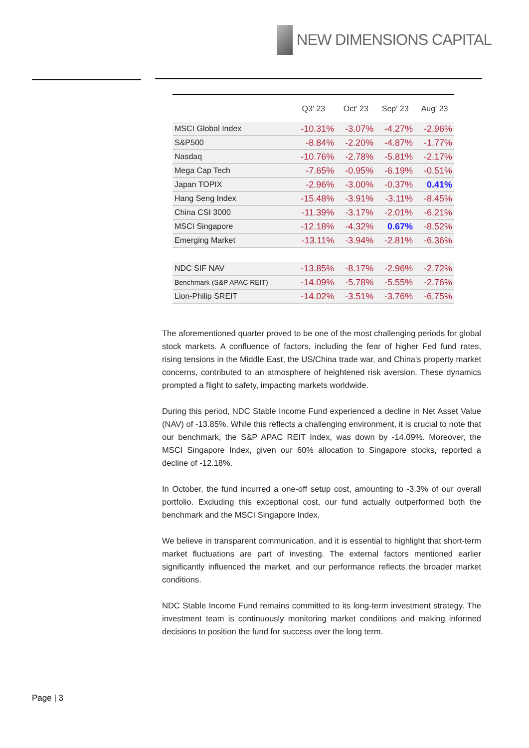NEW DIMENSIONS CAPITAL
| | Q3' 23 | Oct' 23 | Sep' 23 | Aug' 23 |
| --- | --- | --- | --- | --- |
| MSCI Global Index | -10.31% | -3.07% | -4.27% | -2.96% |
| S&P500 | -8.84% | -2.20% | -4.87% | -1.77% |
| Nasdaq | -10.76% | -2.78% | -5.81% | -2.17% |
| Mega Cap Tech | -7.65% | -0.95% | -6.19% | -0.51% |
| Japan TOPIX | -2.96% | -3.00% | -0.37% | 0.41% |
| Hang Seng Index | -15.48% | -3.91% | -3.11% | -8.45% |
| China CSI 3000 | -11.39% | -3.17% | -2.01% | -6.21% |
| MSCI Singapore | -12.18% | -4.32% | 0.67% | -8.52% |
| Emerging Market | -13.11% | -3.94% | -2.81% | -6.36% |
| NDC SIF NAV | -13.85% | -8.17% | -2.96% | -2.72% |
| Benchmark (S&P APAC REIT) | -14.09% | -5.78% | -5.55% | -2.76% |
| Lion-Philip SREIT | -14.02% | -3.51% | -3.76% | -6.75% |
The aforementioned quarter proved to be one of the most challenging periods for global stock markets. A confluence of factors, including the fear of higher Fed fund rates, rising tensions in the Middle East, the US/China trade war, and China's property market concerns, contributed to an atmosphere of heightened risk aversion. These dynamics prompted a flight to safety, impacting markets worldwide.
During this period, NDC Stable Income Fund experienced a decline in Net Asset Value (NAV) of -13.85%. While this reflects a challenging environment, it is crucial to note that our benchmark, the S&P APAC REIT Index, was down by -14.09%. Moreover, the MSCI Singapore Index, given our 60% allocation to Singapore stocks, reported a decline of -12.18%.
In October, the fund incurred a one-off setup cost, amounting to -3.3% of our overall portfolio. Excluding this exceptional cost, our fund actually outperformed both the benchmark and the MSCI Singapore Index.
We believe in transparent communication, and it is essential to highlight that short-term market fluctuations are part of investing. The external factors mentioned earlier significantly influenced the market, and our performance reflects the broader market conditions.
NDC Stable Income Fund remains committed to its long-term investment strategy. The investment team is continuously monitoring market conditions and making informed decisions to position the fund for success over the long term.
Page | 3